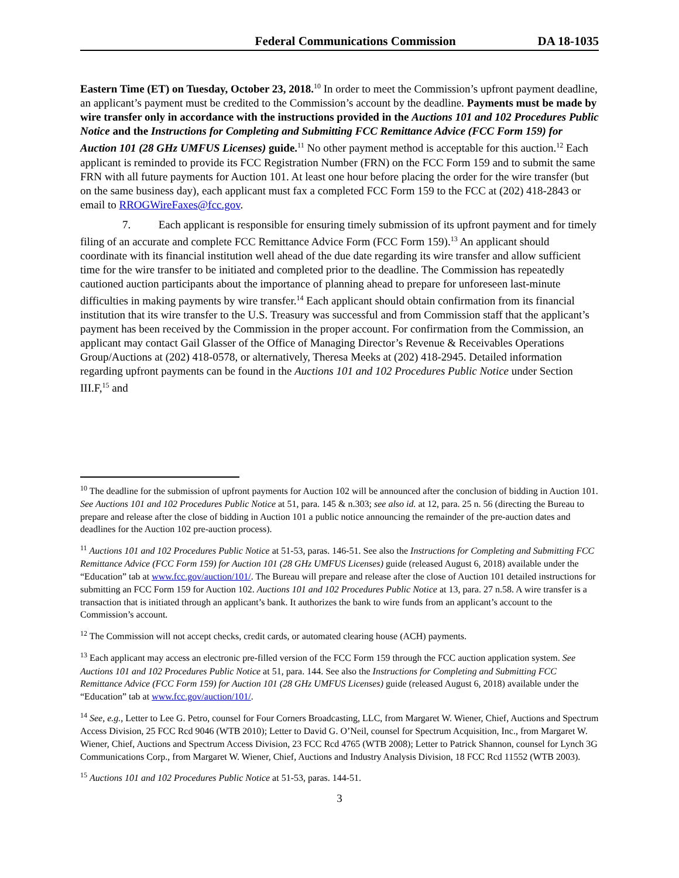Federal Communications Commission DA 18-1035
Eastern Time (ET) on Tuesday, October 23, 2018.<sup>10</sup> In order to meet the Commission’s upfront payment deadline, an applicant’s payment must be credited to the Commission’s account by the deadline. Payments must be made by wire transfer only in accordance with the instructions provided in the Auctions 101 and 102 Procedures Public Notice and the Instructions for Completing and Submitting FCC Remittance Advice (FCC Form 159) for Auction 101 (28 GHz UMFUS Licenses) guide.<sup>11</sup> No other payment method is acceptable for this auction.<sup>12</sup> Each applicant is reminded to provide its FCC Registration Number (FRN) on the FCC Form 159 and to submit the same FRN with all future payments for Auction 101. At least one hour before placing the order for the wire transfer (but on the same business day), each applicant must fax a completed FCC Form 159 to the FCC at (202) 418-2843 or email to RROGWireFaxes@fcc.gov.
7. Each applicant is responsible for ensuring timely submission of its upfront payment and for timely filing of an accurate and complete FCC Remittance Advice Form (FCC Form 159).<sup>13</sup> An applicant should coordinate with its financial institution well ahead of the due date regarding its wire transfer and allow sufficient time for the wire transfer to be initiated and completed prior to the deadline. The Commission has repeatedly cautioned auction participants about the importance of planning ahead to prepare for unforeseen last-minute difficulties in making payments by wire transfer.<sup>14</sup> Each applicant should obtain confirmation from its financial institution that its wire transfer to the U.S. Treasury was successful and from Commission staff that the applicant’s payment has been received by the Commission in the proper account. For confirmation from the Commission, an applicant may contact Gail Glasser of the Office of Managing Director’s Revenue & Receivables Operations Group/Auctions at (202) 418-0578, or alternatively, Theresa Meeks at (202) 418-2945. Detailed information regarding upfront payments can be found in the Auctions 101 and 102 Procedures Public Notice under Section III.F,<sup>15</sup> and
<sup>10</sup> The deadline for the submission of upfront payments for Auction 102 will be announced after the conclusion of bidding in Auction 101. See Auctions 101 and 102 Procedures Public Notice at 51, para. 145 & n.303; see also id. at 12, para. 25 n. 56 (directing the Bureau to prepare and release after the close of bidding in Auction 101 a public notice announcing the remainder of the pre-auction dates and deadlines for the Auction 102 pre-auction process).
<sup>11</sup> Auctions 101 and 102 Procedures Public Notice at 51-53, paras. 146-51. See also the Instructions for Completing and Submitting FCC Remittance Advice (FCC Form 159) for Auction 101 (28 GHz UMFUS Licenses) guide (released August 6, 2018) available under the “Education” tab at www.fcc.gov/auction/101/. The Bureau will prepare and release after the close of Auction 101 detailed instructions for submitting an FCC Form 159 for Auction 102. Auctions 101 and 102 Procedures Public Notice at 13, para. 27 n.58. A wire transfer is a transaction that is initiated through an applicant’s bank. It authorizes the bank to wire funds from an applicant’s account to the Commission’s account.
<sup>12</sup> The Commission will not accept checks, credit cards, or automated clearing house (ACH) payments.
<sup>13</sup> Each applicant may access an electronic pre-filled version of the FCC Form 159 through the FCC auction application system. See Auctions 101 and 102 Procedures Public Notice at 51, para. 144. See also the Instructions for Completing and Submitting FCC Remittance Advice (FCC Form 159) for Auction 101 (28 GHz UMFUS Licenses) guide (released August 6, 2018) available under the “Education” tab at www.fcc.gov/auction/101/.
<sup>14</sup> See, e.g., Letter to Lee G. Petro, counsel for Four Corners Broadcasting, LLC, from Margaret W. Wiener, Chief, Auctions and Spectrum Access Division, 25 FCC Rcd 9046 (WTB 2010); Letter to David G. O’Neil, counsel for Spectrum Acquisition, Inc., from Margaret W. Wiener, Chief, Auctions and Spectrum Access Division, 23 FCC Rcd 4765 (WTB 2008); Letter to Patrick Shannon, counsel for Lynch 3G Communications Corp., from Margaret W. Wiener, Chief, Auctions and Industry Analysis Division, 18 FCC Rcd 11552 (WTB 2003).
<sup>15</sup> Auctions 101 and 102 Procedures Public Notice at 51-53, paras. 144-51.
3